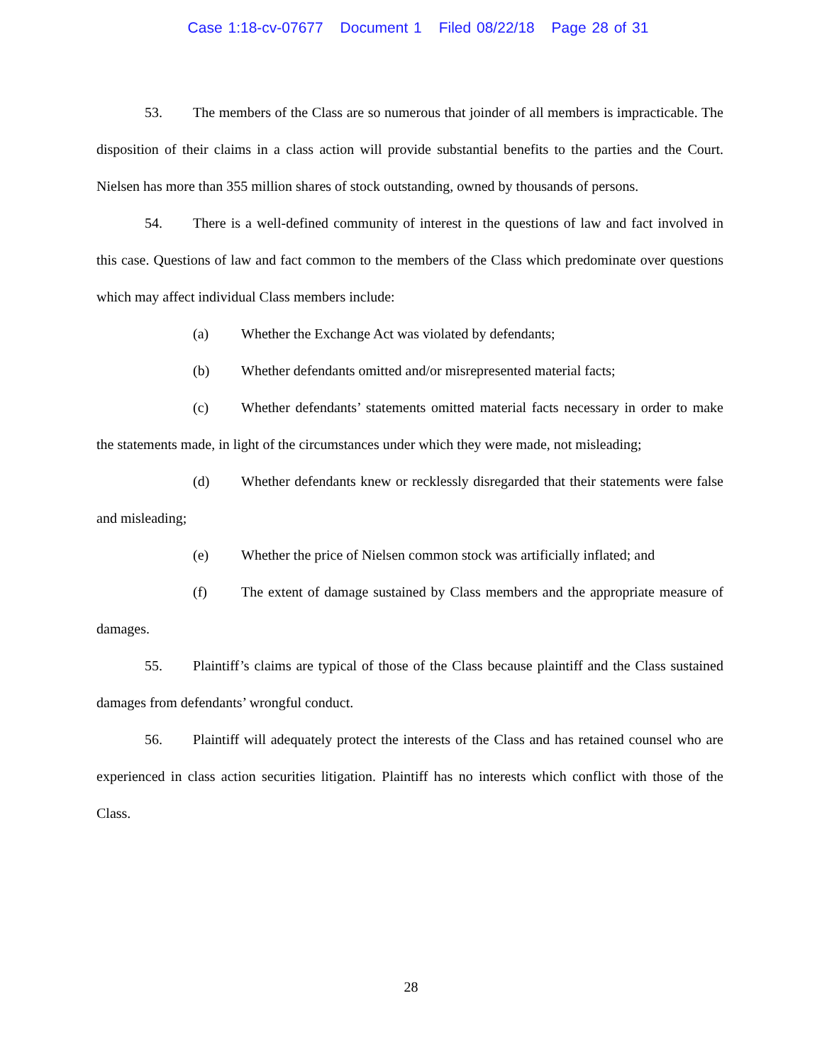Case 1:18-cv-07677 Document 1 Filed 08/22/18 Page 28 of 31
53. The members of the Class are so numerous that joinder of all members is impracticable. The disposition of their claims in a class action will provide substantial benefits to the parties and the Court. Nielsen has more than 355 million shares of stock outstanding, owned by thousands of persons.
54. There is a well-defined community of interest in the questions of law and fact involved in this case. Questions of law and fact common to the members of the Class which predominate over questions which may affect individual Class members include:
(a) Whether the Exchange Act was violated by defendants;
(b) Whether defendants omitted and/or misrepresented material facts;
(c) Whether defendants’ statements omitted material facts necessary in order to make the statements made, in light of the circumstances under which they were made, not misleading;
(d) Whether defendants knew or recklessly disregarded that their statements were false and misleading;
(e) Whether the price of Nielsen common stock was artificially inflated; and
(f) The extent of damage sustained by Class members and the appropriate measure of damages.
55. Plaintiff’s claims are typical of those of the Class because plaintiff and the Class sustained damages from defendants’ wrongful conduct.
56. Plaintiff will adequately protect the interests of the Class and has retained counsel who are experienced in class action securities litigation. Plaintiff has no interests which conflict with those of the Class.
28